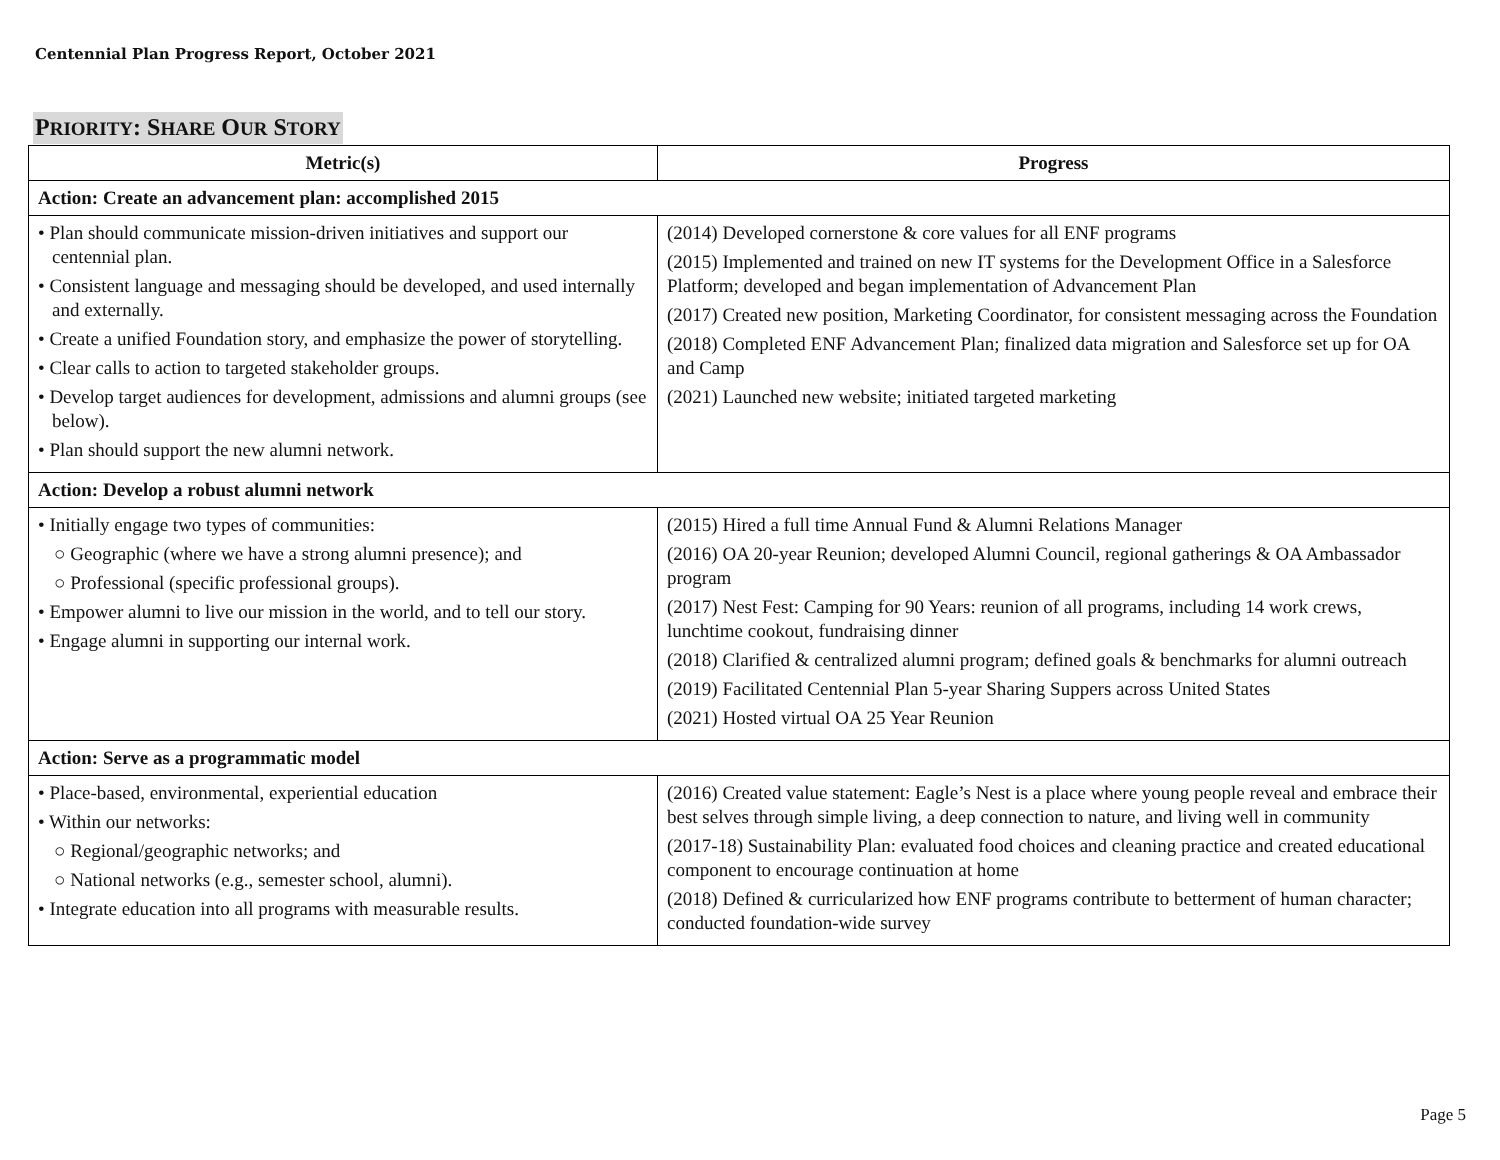Centennial Plan Progress Report, October 2021
PRIORITY: SHARE OUR STORY
| Metric(s) | Progress |
| --- | --- |
| Action: Create an advancement plan: accomplished 2015 | |
| • Plan should communicate mission-driven initiatives and support our centennial plan. • Consistent language and messaging should be developed, and used internally and externally. • Create a unified Foundation story, and emphasize the power of storytelling. • Clear calls to action to targeted stakeholder groups. • Develop target audiences for development, admissions and alumni groups (see below). • Plan should support the new alumni network. | (2014) Developed cornerstone & core values for all ENF programs (2015) Implemented and trained on new IT systems for the Development Office in a Salesforce Platform; developed and began implementation of Advancement Plan (2017) Created new position, Marketing Coordinator, for consistent messaging across the Foundation (2018) Completed ENF Advancement Plan; finalized data migration and Salesforce set up for OA and Camp (2021) Launched new website; initiated targeted marketing |
| Action: Develop a robust alumni network | |
| • Initially engage two types of communities: ○ Geographic (where we have a strong alumni presence); and ○ Professional (specific professional groups). • Empower alumni to live our mission in the world, and to tell our story. • Engage alumni in supporting our internal work. | (2015) Hired a full time Annual Fund & Alumni Relations Manager (2016) OA 20-year Reunion; developed Alumni Council, regional gatherings & OA Ambassador program (2017) Nest Fest: Camping for 90 Years: reunion of all programs, including 14 work crews, lunchtime cookout, fundraising dinner (2018) Clarified & centralized alumni program; defined goals & benchmarks for alumni outreach (2019) Facilitated Centennial Plan 5-year Sharing Suppers across United States (2021) Hosted virtual OA 25 Year Reunion |
| Action: Serve as a programmatic model | |
| • Place-based, environmental, experiential education • Within our networks: ○ Regional/geographic networks; and ○ National networks (e.g., semester school, alumni). • Integrate education into all programs with measurable results. | (2016) Created value statement: Eagle’s Nest is a place where young people reveal and embrace their best selves through simple living, a deep connection to nature, and living well in community (2017-18) Sustainability Plan: evaluated food choices and cleaning practice and created educational component to encourage continuation at home (2018) Defined & curricularized how ENF programs contribute to betterment of human character; conducted foundation-wide survey |
Page 5